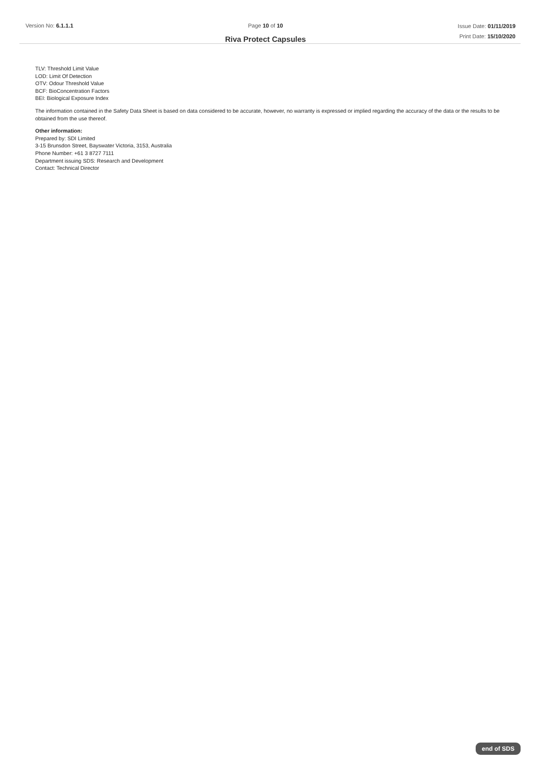Version No: 6.1.1.1 Page 10 of 10
Riva Protect Capsules
Issue Date: 01/11/2019
Print Date: 15/10/2020
TLV: Threshold Limit Value
LOD: Limit Of Detection
OTV: Odour Threshold Value
BCF: BioConcentration Factors
BEI: Biological Exposure Index
The information contained in the Safety Data Sheet is based on data considered to be accurate, however, no warranty is expressed or implied regarding the accuracy of the data or the results to be obtained from the use thereof.
Other information:
Prepared by: SDI Limited
3-15 Brunsdon Street, Bayswater Victoria, 3153, Australia
Phone Number: +61 3 8727 7111
Department issuing SDS: Research and Development
Contact: Technical Director
end of SDS